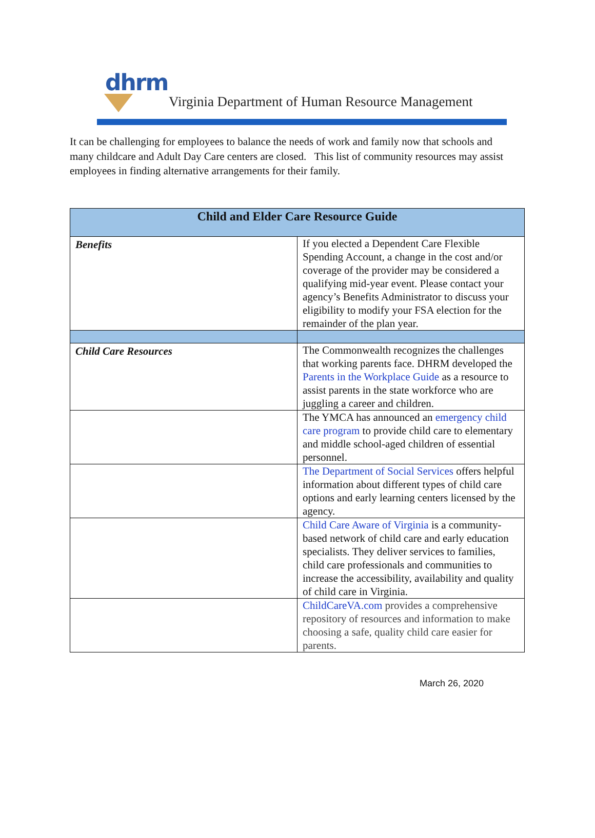dhrm
Virginia Department of Human Resource Management
It can be challenging for employees to balance the needs of work and family now that schools and many childcare and Adult Day Care centers are closed. This list of community resources may assist employees in finding alternative arrangements for their family.
| Child and Elder Care Resource Guide | |
| --- | --- |
| Benefits | If you elected a Dependent Care Flexible Spending Account, a change in the cost and/or coverage of the provider may be considered a qualifying mid-year event. Please contact your agency’s Benefits Administrator to discuss your eligibility to modify your FSA election for the remainder of the plan year. |
| Child Care Resources | The Commonwealth recognizes the challenges that working parents face. DHRM developed the Parents in the Workplace Guide as a resource to assist parents in the state workforce who are juggling a career and children. |
| | The YMCA has announced an emergency child care program to provide child care to elementary and middle school-aged children of essential personnel. |
| | The Department of Social Services offers helpful information about different types of child care options and early learning centers licensed by the agency. |
| | Child Care Aware of Virginia is a community-based network of child care and early education specialists. They deliver services to families, child care professionals and communities to increase the accessibility, availability and quality of child care in Virginia. |
| | ChildCareVA.com provides a comprehensive repository of resources and information to make choosing a safe, quality child care easier for parents. |
March 26, 2020